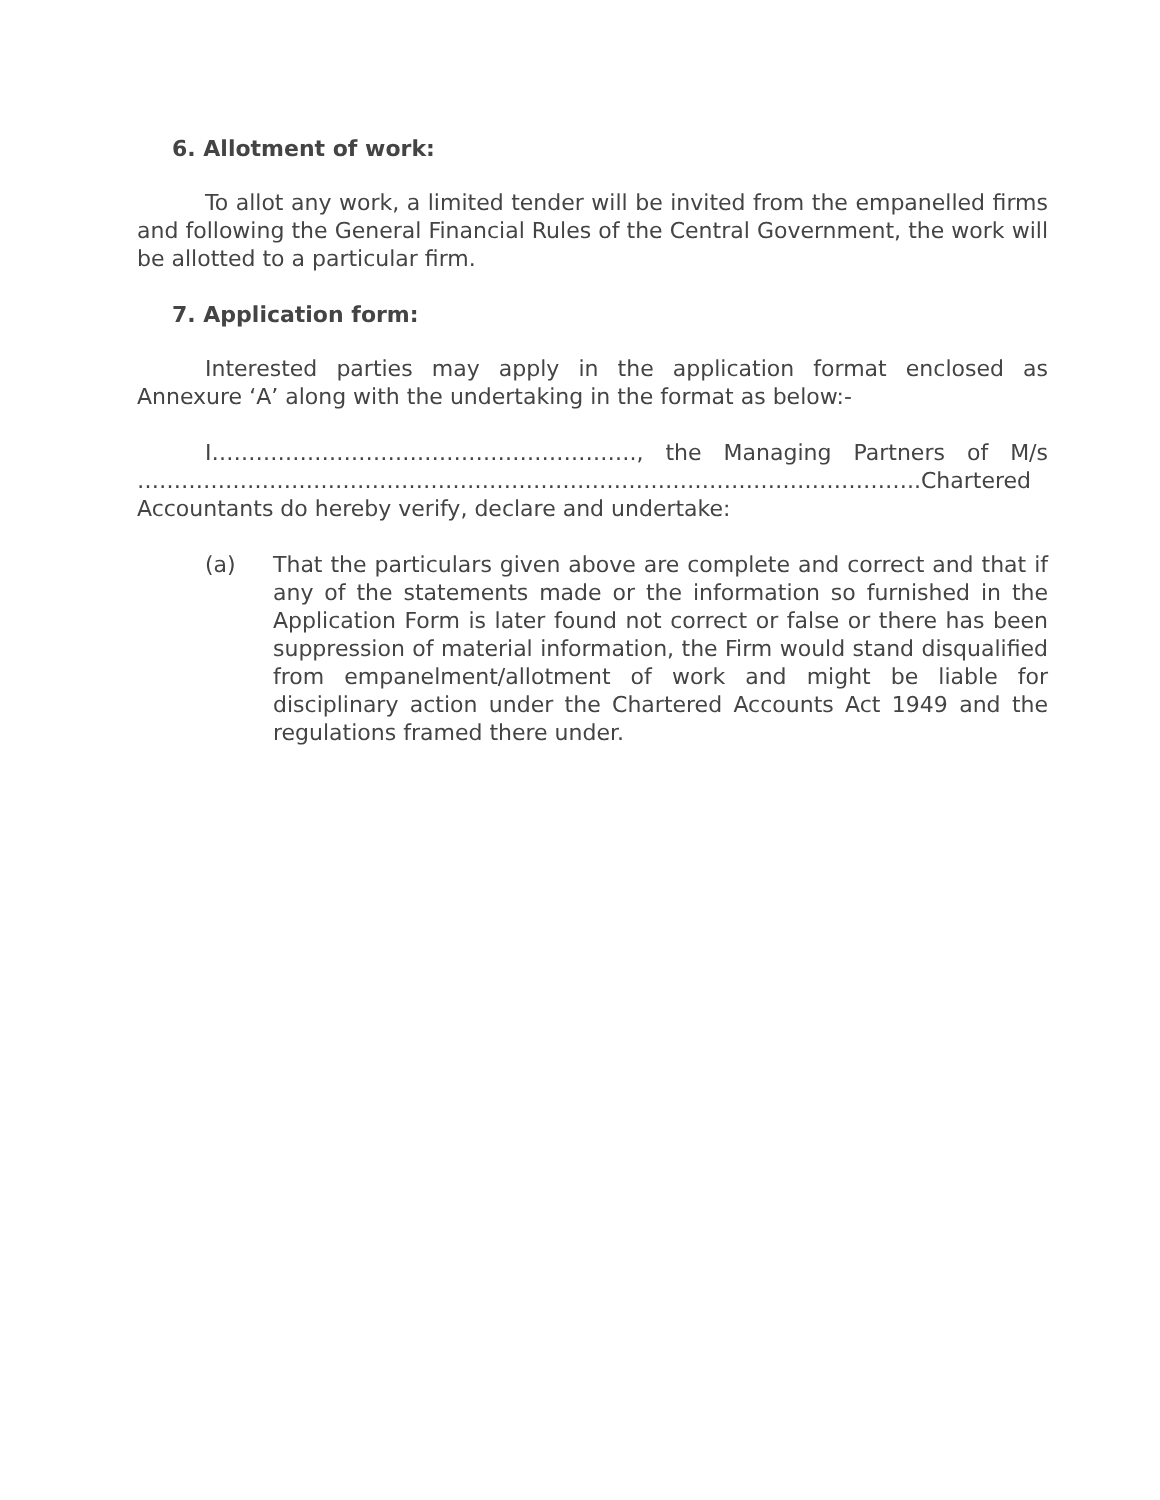6. Allotment of work:
To allot any work, a limited tender will be invited from the empanelled firms and following the General Financial Rules of the Central Government, the work will be allotted to a particular firm.
7. Application form:
Interested parties may apply in the application format enclosed as Annexure ‘A’ along with the undertaking in the format as below:-
I…………………………………………………., the Managing Partners of M/s ……………………………………………………………………………………………..Chartered Accountants do hereby verify, declare and undertake:
(a) That the particulars given above are complete and correct and that if any of the statements made or the information so furnished in the Application Form is later found not correct or false or there has been suppression of material information, the Firm would stand disqualified from empanelment/allotment of work and might be liable for disciplinary action under the Chartered Accounts Act 1949 and the regulations framed there under.